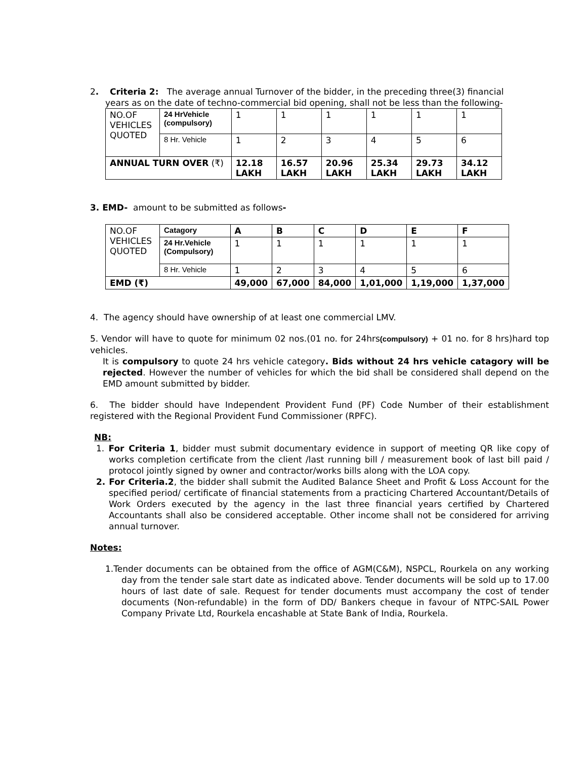2. Criteria 2: The average annual Turnover of the bidder, in the preceding three(3) financial
years as on the date of techno-commercial bid opening, shall not be less than the following-
| NO.OF VEHICLES QUOTED | 24 HrVehicle (compulsory) | 1 | 1 | 1 | 1 | 1 | 1 |
| | 8 Hr. Vehicle | 1 | 2 | 3 | 4 | 5 | 6 |
| ANNUAL TURN OVER (₹) | | 12.18 LAKH | 16.57 LAKH | 20.96 LAKH | 25.34 LAKH | 29.73 LAKH | 34.12 LAKH |
3. EMD- amount to be submitted as follows-
| NO.OF VEHICLES QUOTED | Catagory | A | B | C | D | E | F |
| | 24 Hr.Vehicle (Compulsory) | 1 | 1 | 1 | 1 | 1 | 1 |
| | 8 Hr. Vehicle | 1 | 2 | 3 | 4 | 5 | 6 |
| EMD (₹) | | 49,000 | 67,000 | 84,000 | 1,01,000 | 1,19,000 | 1,37,000 |
4. The agency should have ownership of at least one commercial LMV.
5. Vendor will have to quote for minimum 02 nos.(01 no. for 24hrs(compulsory) + 01 no. for 8 hrs)hard top vehicles.
It is compulsory to quote 24 hrs vehicle category. Bids without 24 hrs vehicle catagory will be rejected. However the number of vehicles for which the bid shall be considered shall depend on the EMD amount submitted by bidder.
6. The bidder should have Independent Provident Fund (PF) Code Number of their establishment registered with the Regional Provident Fund Commissioner (RPFC).
NB:
1. For Criteria 1, bidder must submit documentary evidence in support of meeting QR like copy of works completion certificate from the client /last running bill / measurement book of last bill paid / protocol jointly signed by owner and contractor/works bills along with the LOA copy.
2. For Criteria.2, the bidder shall submit the Audited Balance Sheet and Profit & Loss Account for the specified period/ certificate of financial statements from a practicing Chartered Accountant/Details of Work Orders executed by the agency in the last three financial years certified by Chartered Accountants shall also be considered acceptable. Other income shall not be considered for arriving annual turnover.
Notes:
1.Tender documents can be obtained from the office of AGM(C&M), NSPCL, Rourkela on any working day from the tender sale start date as indicated above. Tender documents will be sold up to 17.00 hours of last date of sale. Request for tender documents must accompany the cost of tender documents (Non-refundable) in the form of DD/ Bankers cheque in favour of NTPC-SAIL Power Company Private Ltd, Rourkela encashable at State Bank of India, Rourkela.